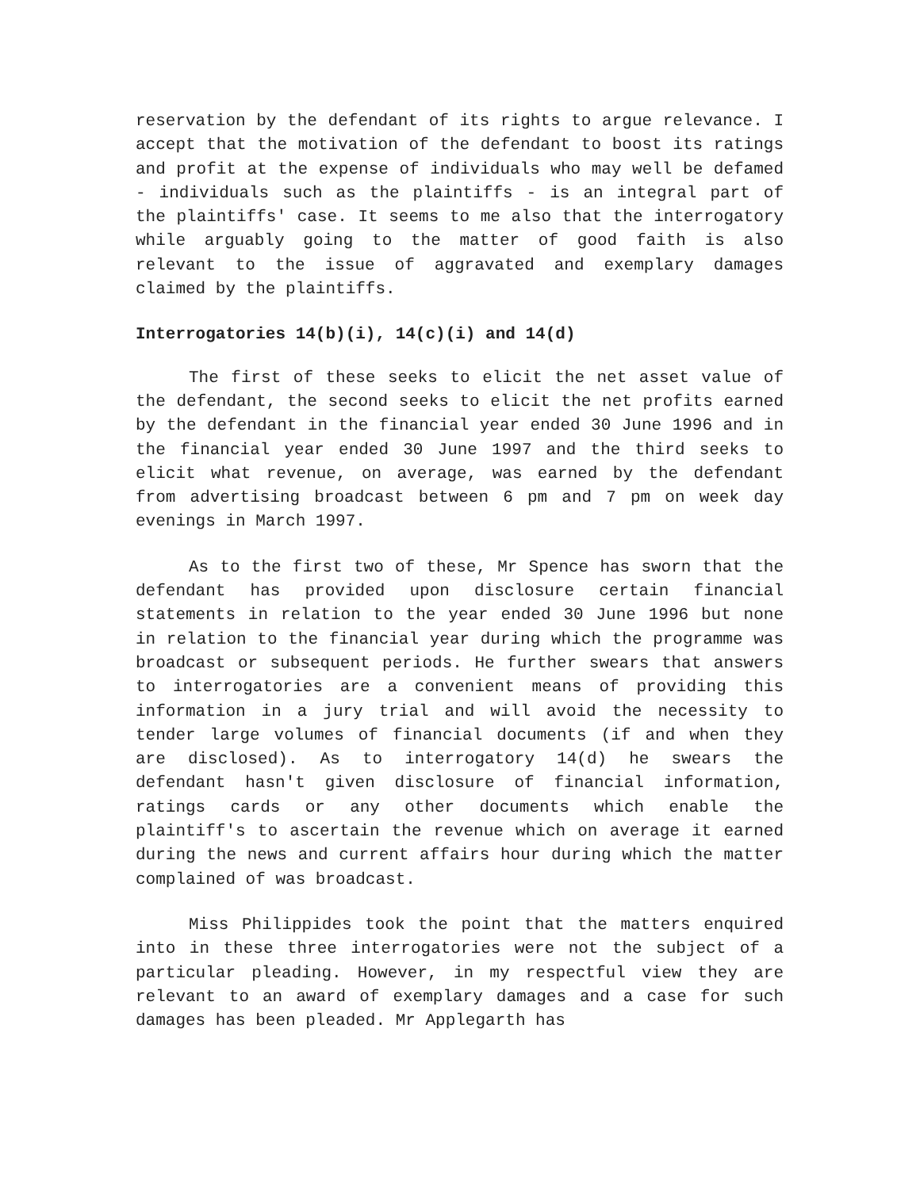reservation by the defendant of its rights to argue relevance. I accept that the motivation of the defendant to boost its ratings and profit at the expense of individuals who may well be defamed - individuals such as the plaintiffs - is an integral part of the plaintiffs' case. It seems to me also that the interrogatory while arguably going to the matter of good faith is also relevant to the issue of aggravated and exemplary damages claimed by the plaintiffs.
Interrogatories 14(b)(i), 14(c)(i) and 14(d)
The first of these seeks to elicit the net asset value of the defendant, the second seeks to elicit the net profits earned by the defendant in the financial year ended 30 June 1996 and in the financial year ended 30 June 1997 and the third seeks to elicit what revenue, on average, was earned by the defendant from advertising broadcast between 6 pm and 7 pm on week day evenings in March 1997.
As to the first two of these, Mr Spence has sworn that the defendant has provided upon disclosure certain financial statements in relation to the year ended 30 June 1996 but none in relation to the financial year during which the programme was broadcast or subsequent periods. He further swears that answers to interrogatories are a convenient means of providing this information in a jury trial and will avoid the necessity to tender large volumes of financial documents (if and when they are disclosed). As to interrogatory 14(d) he swears the defendant hasn't given disclosure of financial information, ratings cards or any other documents which enable the plaintiff's to ascertain the revenue which on average it earned during the news and current affairs hour during which the matter complained of was broadcast.
Miss Philippides took the point that the matters enquired into in these three interrogatories were not the subject of a particular pleading. However, in my respectful view they are relevant to an award of exemplary damages and a case for such damages has been pleaded. Mr Applegarth has